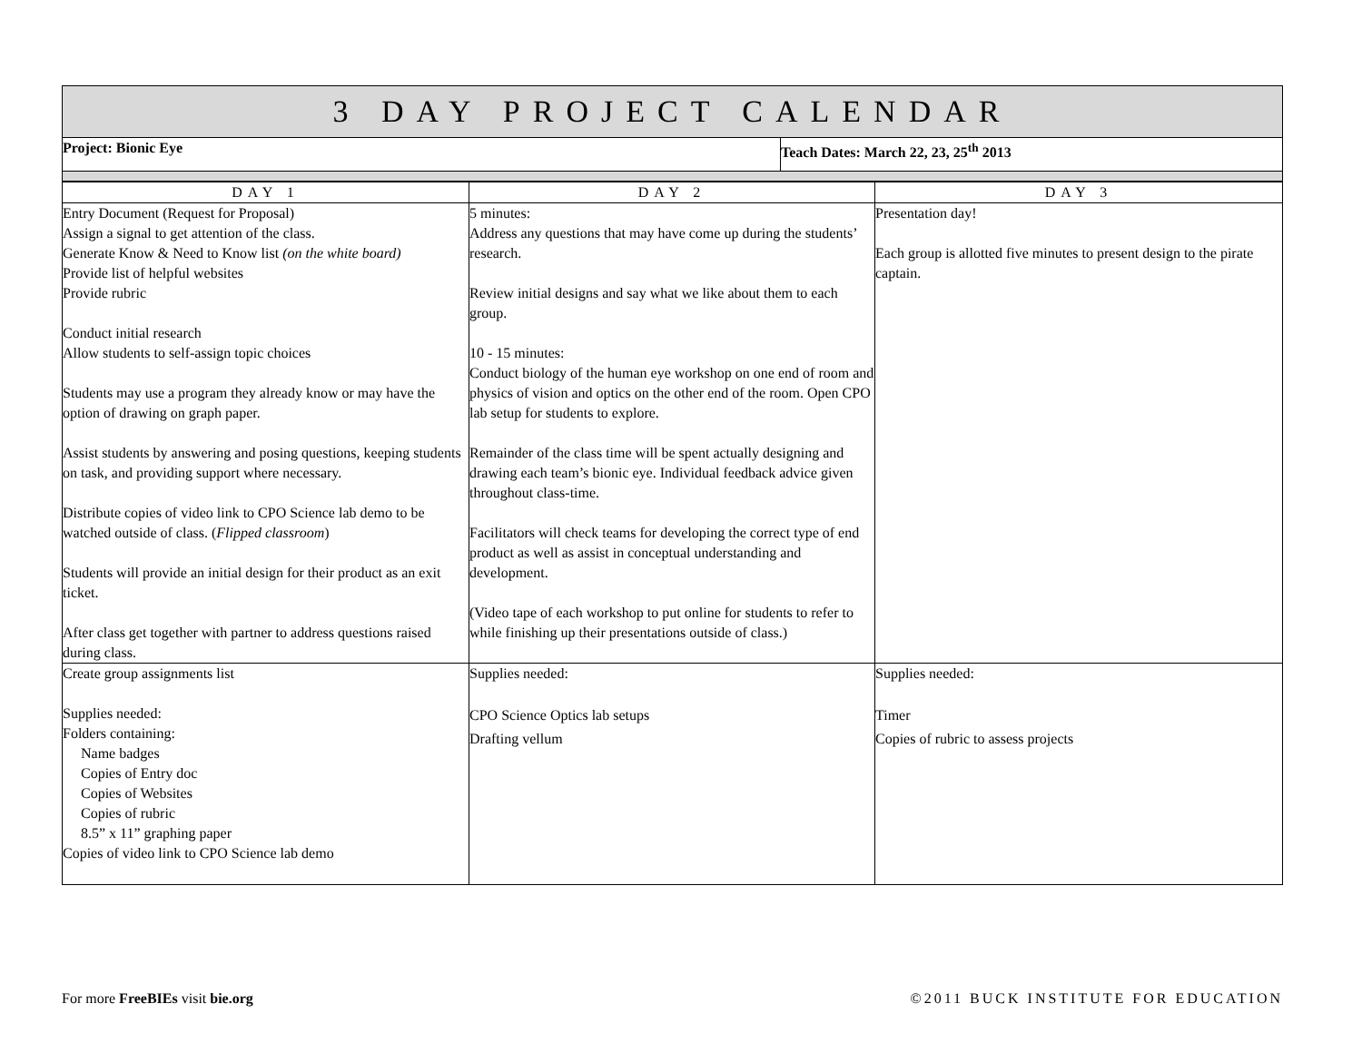| 3 DAY PROJECT CALENDAR | |
| Project: Bionic Eye | Teach Dates: March 22, 23, 25<sup>th</sup> 2013 |
| DAY 1 | DAY 2 | DAY 3 |
| --- | --- | --- |
| Entry Document (Request for Proposal) Assign a signal to get attention of the class. Generate Know & Need to Know list (on the white board) Provide list of helpful websites Provide rubric Conduct initial research Allow students to self-assign topic choices Students may use a program they already know or may have the option of drawing on graph paper. Assist students by answering and posing questions, keeping students on task, and providing support where necessary. Distribute copies of video link to CPO Science lab demo to be watched outside of class. ( Flipped classroom ) Students will provide an initial design for their product as an exit ticket. After class get together with partner to address questions raised during class. | 5 minutes: Address any questions that may have come up during the students’ research. Review initial designs and say what we like about them to each group. 10 - 15 minutes: Conduct biology of the human eye workshop on one end of room and physics of vision and optics on the other end of the room. Open CPO lab setup for students to explore. Remainder of the class time will be spent actually designing and drawing each team’s bionic eye. Individual feedback advice given throughout class-time. Facilitators will check teams for developing the correct type of end product as well as assist in conceptual understanding and development. (Video tape of each workshop to put online for students to refer to while finishing up their presentations outside of class.) | Presentation day! Each group is allotted five minutes to present design to the pirate captain. |
| Create group assignments list Supplies needed: Folders containing: Name badges Copies of Entry doc Copies of Websites Copies of rubric 8.5” x 11” graphing paper Copies of video link to CPO Science lab demo | Supplies needed: CPO Science Optics lab setups Drafting vellum | Supplies needed: Timer Copies of rubric to assess projects |
For more FreeBIEs visit bie.org ©2011 BUCK INSTITUTE FOR EDUCATION